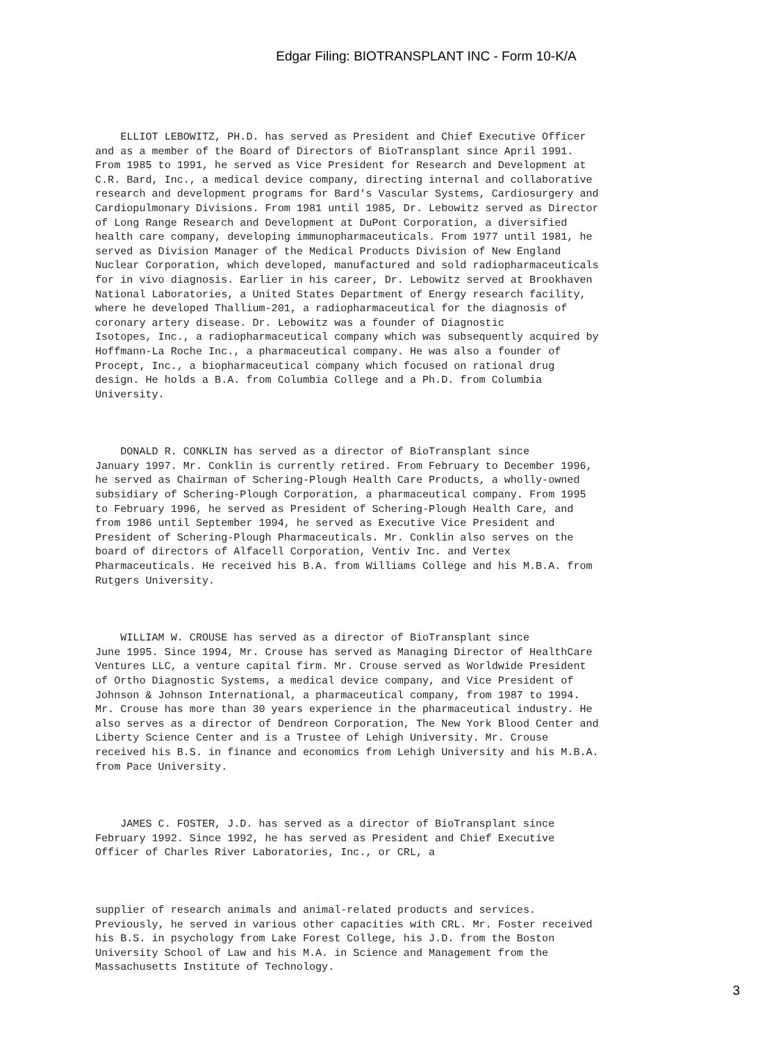Edgar Filing: BIOTRANSPLANT INC - Form 10-K/A
    ELLIOT LEBOWITZ, PH.D. has served as President and Chief Executive Officer
and as a member of the Board of Directors of BioTransplant since April 1991.
From 1985 to 1991, he served as Vice President for Research and Development at
C.R. Bard, Inc., a medical device company, directing internal and collaborative
research and development programs for Bard's Vascular Systems, Cardiosurgery and
Cardiopulmonary Divisions. From 1981 until 1985, Dr. Lebowitz served as Director
of Long Range Research and Development at DuPont Corporation, a diversified
health care company, developing immunopharmaceuticals. From 1977 until 1981, he
served as Division Manager of the Medical Products Division of New England
Nuclear Corporation, which developed, manufactured and sold radiopharmaceuticals
for in vivo diagnosis. Earlier in his career, Dr. Lebowitz served at Brookhaven
National Laboratories, a United States Department of Energy research facility,
where he developed Thallium-201, a radiopharmaceutical for the diagnosis of
coronary artery disease. Dr. Lebowitz was a founder of Diagnostic
Isotopes, Inc., a radiopharmaceutical company which was subsequently acquired by
Hoffmann-La Roche Inc., a pharmaceutical company. He was also a founder of
Procept, Inc., a biopharmaceutical company which focused on rational drug
design. He holds a B.A. from Columbia College and a Ph.D. from Columbia
University.
    DONALD R. CONKLIN has served as a director of BioTransplant since
January 1997. Mr. Conklin is currently retired. From February to December 1996,
he served as Chairman of Schering-Plough Health Care Products, a wholly-owned
subsidiary of Schering-Plough Corporation, a pharmaceutical company. From 1995
to February 1996, he served as President of Schering-Plough Health Care, and
from 1986 until September 1994, he served as Executive Vice President and
President of Schering-Plough Pharmaceuticals. Mr. Conklin also serves on the
board of directors of Alfacell Corporation, Ventiv Inc. and Vertex
Pharmaceuticals. He received his B.A. from Williams College and his M.B.A. from
Rutgers University.
    WILLIAM W. CROUSE has served as a director of BioTransplant since
June 1995. Since 1994, Mr. Crouse has served as Managing Director of HealthCare
Ventures LLC, a venture capital firm. Mr. Crouse served as Worldwide President
of Ortho Diagnostic Systems, a medical device company, and Vice President of
Johnson & Johnson International, a pharmaceutical company, from 1987 to 1994.
Mr. Crouse has more than 30 years experience in the pharmaceutical industry. He
also serves as a director of Dendreon Corporation, The New York Blood Center and
Liberty Science Center and is a Trustee of Lehigh University. Mr. Crouse
received his B.S. in finance and economics from Lehigh University and his M.B.A.
from Pace University.
    JAMES C. FOSTER, J.D. has served as a director of BioTransplant since
February 1992. Since 1992, he has served as President and Chief Executive
Officer of Charles River Laboratories, Inc., or CRL, a
supplier of research animals and animal-related products and services.
Previously, he served in various other capacities with CRL. Mr. Foster received
his B.S. in psychology from Lake Forest College, his J.D. from the Boston
University School of Law and his M.A. in Science and Management from the
Massachusetts Institute of Technology.
3